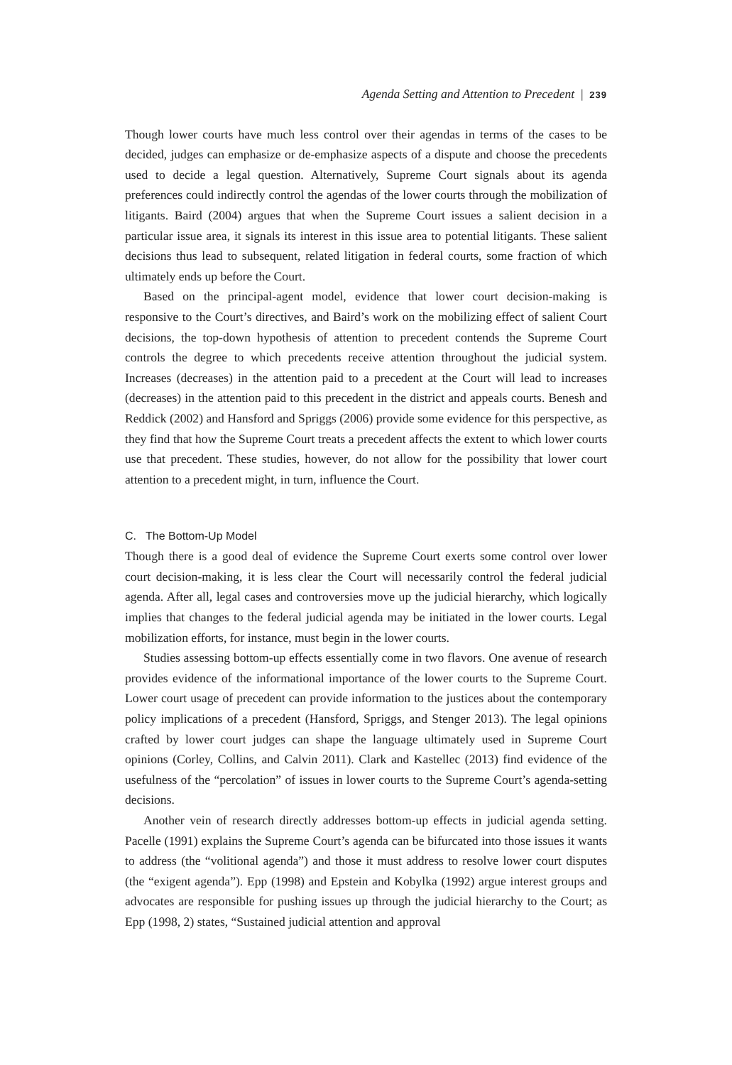Agenda Setting and Attention to Precedent | 239
Though lower courts have much less control over their agendas in terms of the cases to be decided, judges can emphasize or de-emphasize aspects of a dispute and choose the precedents used to decide a legal question. Alternatively, Supreme Court signals about its agenda preferences could indirectly control the agendas of the lower courts through the mobilization of litigants. Baird (2004) argues that when the Supreme Court issues a salient decision in a particular issue area, it signals its interest in this issue area to potential litigants. These salient decisions thus lead to subsequent, related litigation in federal courts, some fraction of which ultimately ends up before the Court.
Based on the principal-agent model, evidence that lower court decision-making is responsive to the Court’s directives, and Baird’s work on the mobilizing effect of salient Court decisions, the top-down hypothesis of attention to precedent contends the Supreme Court controls the degree to which precedents receive attention throughout the judicial system. Increases (decreases) in the attention paid to a precedent at the Court will lead to increases (decreases) in the attention paid to this precedent in the district and appeals courts. Benesh and Reddick (2002) and Hansford and Spriggs (2006) provide some evidence for this perspective, as they find that how the Supreme Court treats a precedent affects the extent to which lower courts use that precedent. These studies, however, do not allow for the possibility that lower court attention to a precedent might, in turn, influence the Court.
C. The Bottom-Up Model
Though there is a good deal of evidence the Supreme Court exerts some control over lower court decision-making, it is less clear the Court will necessarily control the federal judicial agenda. After all, legal cases and controversies move up the judicial hierarchy, which logically implies that changes to the federal judicial agenda may be initiated in the lower courts. Legal mobilization efforts, for instance, must begin in the lower courts.
Studies assessing bottom-up effects essentially come in two flavors. One avenue of research provides evidence of the informational importance of the lower courts to the Supreme Court. Lower court usage of precedent can provide information to the justices about the contemporary policy implications of a precedent (Hansford, Spriggs, and Stenger 2013). The legal opinions crafted by lower court judges can shape the language ultimately used in Supreme Court opinions (Corley, Collins, and Calvin 2011). Clark and Kastellec (2013) find evidence of the usefulness of the “percolation” of issues in lower courts to the Supreme Court’s agenda-setting decisions.
Another vein of research directly addresses bottom-up effects in judicial agenda setting. Pacelle (1991) explains the Supreme Court’s agenda can be bifurcated into those issues it wants to address (the “volitional agenda”) and those it must address to resolve lower court disputes (the “exigent agenda”). Epp (1998) and Epstein and Kobylka (1992) argue interest groups and advocates are responsible for pushing issues up through the judicial hierarchy to the Court; as Epp (1998, 2) states, “Sustained judicial attention and approval